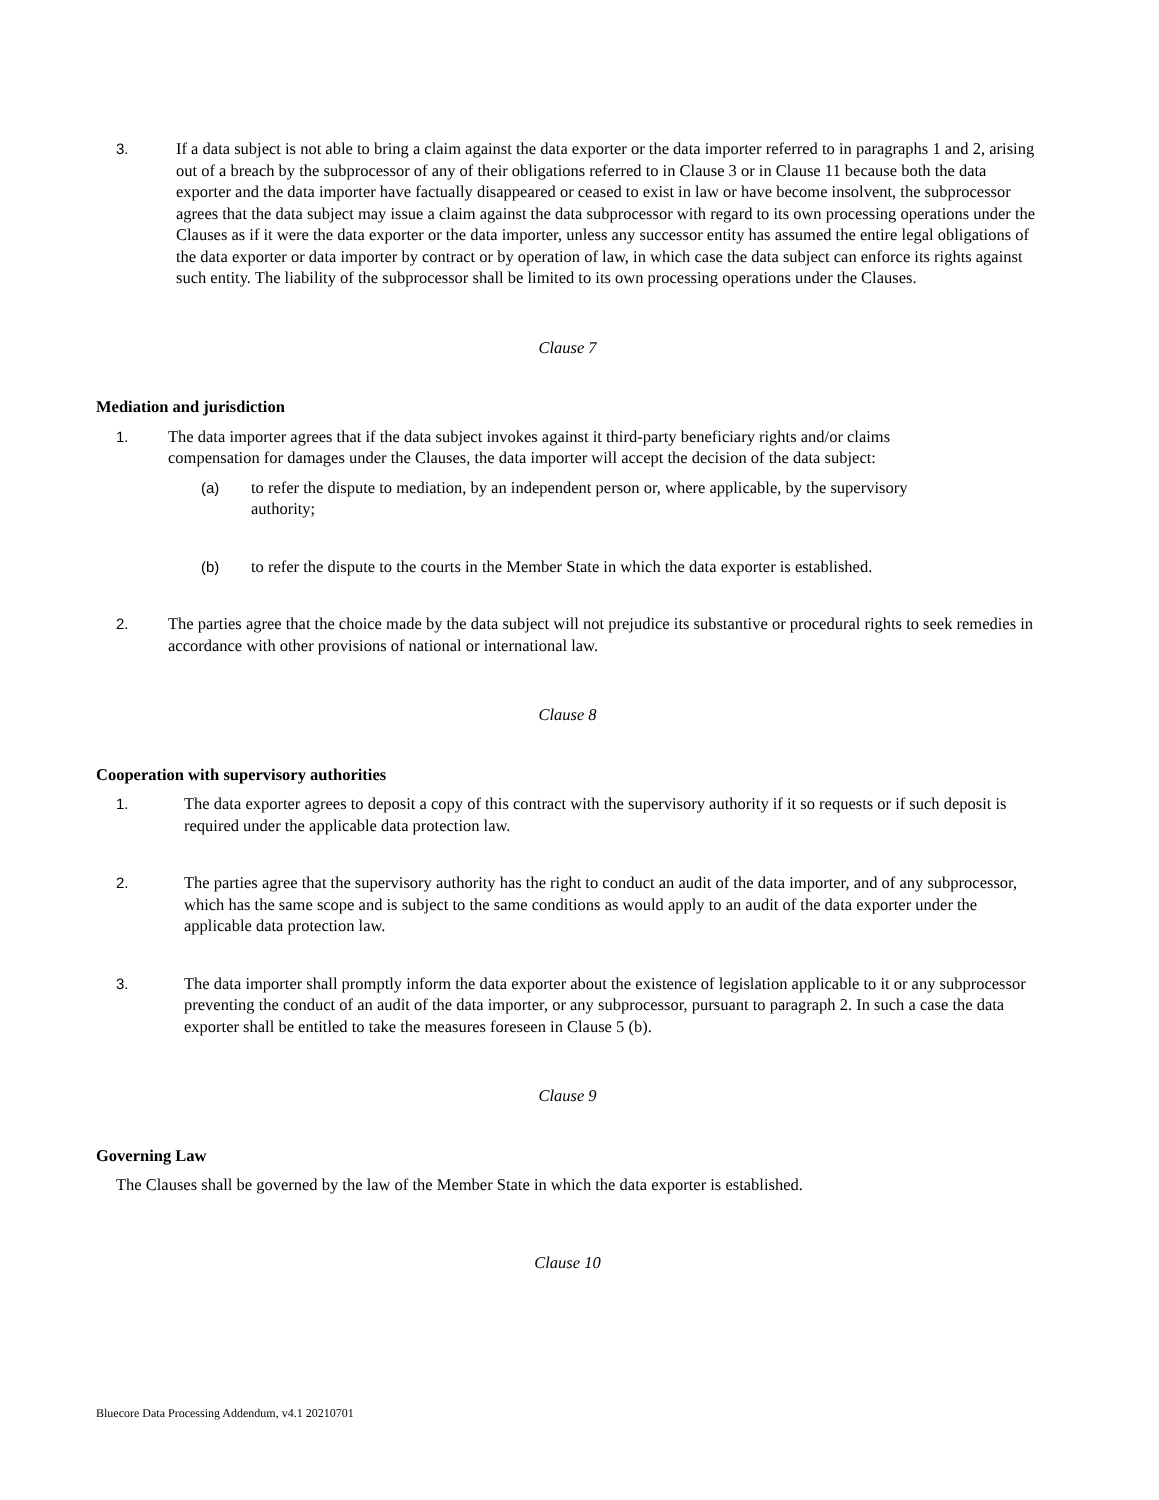3. If a data subject is not able to bring a claim against the data exporter or the data importer referred to in paragraphs 1 and 2, arising out of a breach by the subprocessor of any of their obligations referred to in Clause 3 or in Clause 11 because both the data exporter and the data importer have factually disappeared or ceased to exist in law or have become insolvent, the subprocessor agrees that the data subject may issue a claim against the data subprocessor with regard to its own processing operations under the Clauses as if it were the data exporter or the data importer, unless any successor entity has assumed the entire legal obligations of the data exporter or data importer by contract or by operation of law, in which case the data subject can enforce its rights against such entity. The liability of the subprocessor shall be limited to its own processing operations under the Clauses.
Clause 7
Mediation and jurisdiction
1. The data importer agrees that if the data subject invokes against it third-party beneficiary rights and/or claims compensation for damages under the Clauses, the data importer will accept the decision of the data subject:
(a) to refer the dispute to mediation, by an independent person or, where applicable, by the supervisory authority;
(b) to refer the dispute to the courts in the Member State in which the data exporter is established.
2. The parties agree that the choice made by the data subject will not prejudice its substantive or procedural rights to seek remedies in accordance with other provisions of national or international law.
Clause 8
Cooperation with supervisory authorities
1. The data exporter agrees to deposit a copy of this contract with the supervisory authority if it so requests or if such deposit is required under the applicable data protection law.
2. The parties agree that the supervisory authority has the right to conduct an audit of the data importer, and of any subprocessor, which has the same scope and is subject to the same conditions as would apply to an audit of the data exporter under the applicable data protection law.
3. The data importer shall promptly inform the data exporter about the existence of legislation applicable to it or any subprocessor preventing the conduct of an audit of the data importer, or any subprocessor, pursuant to paragraph 2. In such a case the data exporter shall be entitled to take the measures foreseen in Clause 5 (b).
Clause 9
Governing Law
The Clauses shall be governed by the law of the Member State in which the data exporter is established.
Clause 10
Bluecore Data Processing Addendum, v4.1 20210701